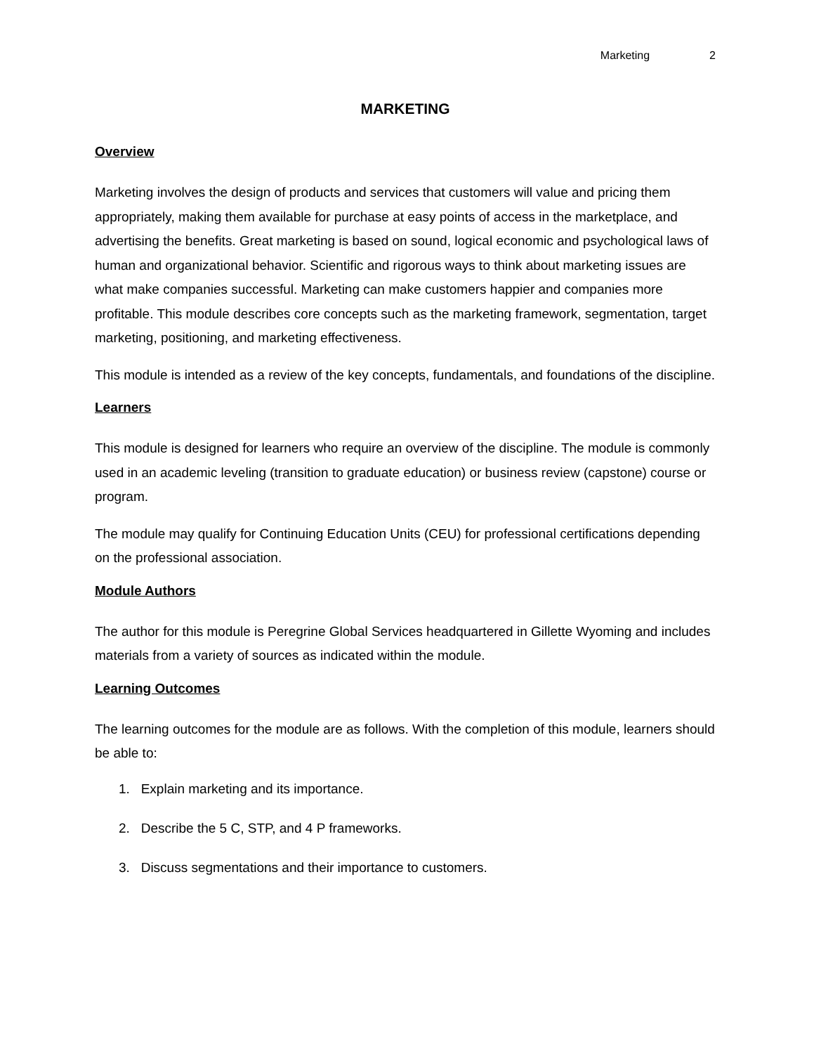Marketing 2
MARKETING
Overview
Marketing involves the design of products and services that customers will value and pricing them appropriately, making them available for purchase at easy points of access in the marketplace, and advertising the benefits. Great marketing is based on sound, logical economic and psychological laws of human and organizational behavior. Scientific and rigorous ways to think about marketing issues are what make companies successful. Marketing can make customers happier and companies more profitable. This module describes core concepts such as the marketing framework, segmentation, target marketing, positioning, and marketing effectiveness.
This module is intended as a review of the key concepts, fundamentals, and foundations of the discipline.
Learners
This module is designed for learners who require an overview of the discipline. The module is commonly used in an academic leveling (transition to graduate education) or business review (capstone) course or program.
The module may qualify for Continuing Education Units (CEU) for professional certifications depending on the professional association.
Module Authors
The author for this module is Peregrine Global Services headquartered in Gillette Wyoming and includes materials from a variety of sources as indicated within the module.
Learning Outcomes
The learning outcomes for the module are as follows. With the completion of this module, learners should be able to:
1. Explain marketing and its importance.
2. Describe the 5 C, STP, and 4 P frameworks.
3. Discuss segmentations and their importance to customers.